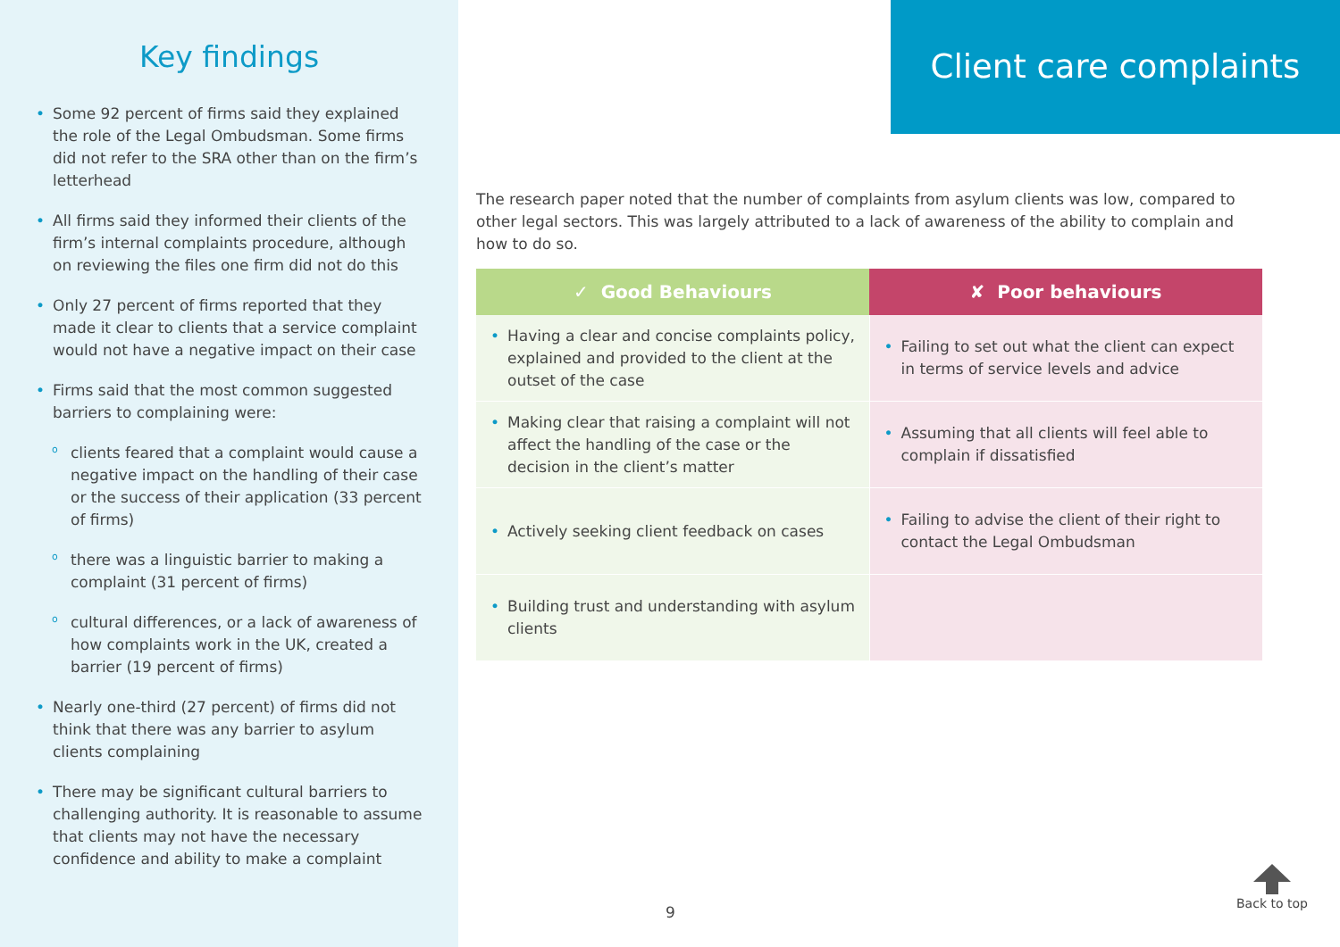Key findings
• Some 92 percent of firms said they explained the role of the Legal Ombudsman. Some firms did not refer to the SRA other than on the firm’s letterhead
• All firms said they informed their clients of the firm’s internal complaints procedure, although on reviewing the files one firm did not do this
• Only 27 percent of firms reported that they made it clear to clients that a service complaint would not have a negative impact on their case
• Firms said that the most common suggested barriers to complaining were:
o clients feared that a complaint would cause a negative impact on the handling of their case or the success of their application (33 percent of firms)
o there was a linguistic barrier to making a complaint (31 percent of firms)
o cultural differences, or a lack of awareness of how complaints work in the UK, created a barrier (19 percent of firms)
• Nearly one-third (27 percent) of firms did not think that there was any barrier to asylum clients complaining
• There may be significant cultural barriers to challenging authority. It is reasonable to assume that clients may not have the necessary confidence and ability to make a complaint
Client care complaints
The research paper noted that the number of complaints from asylum clients was low, compared to other legal sectors. This was largely attributed to a lack of awareness of the ability to complain and how to do so.
| ✓ Good Behaviours | ✘ Poor behaviours |
| --- | --- |
| • Having a clear and concise complaints policy, explained and provided to the client at the outset of the case | • Failing to set out what the client can expect in terms of service levels and advice |
| • Making clear that raising a complaint will not affect the handling of the case or the decision in the client’s matter | • Assuming that all clients will feel able to complain if dissatisfied |
| • Actively seeking client feedback on cases | • Failing to advise the client of their right to contact the Legal Ombudsman |
| • Building trust and understanding with asylum clients | |
9
Back to top